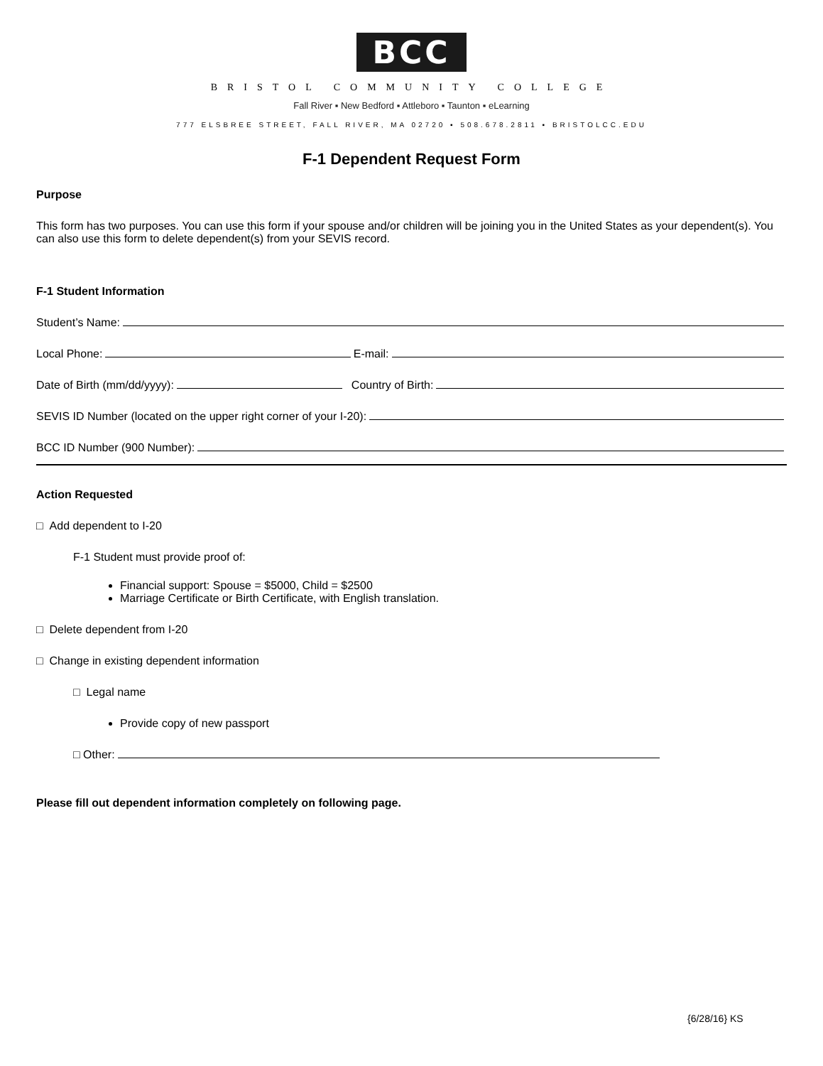BCC
BRISTOL COMMUNITY COLLEGE
Fall River ▪ New Bedford ▪ Attleboro ▪ Taunton ▪ eLearning
777 ELSBREE STREET, FALL RIVER, MA 02720 ▪ 508.678.2811 ▪ BRISTOLCC.EDU
F-1 Dependent Request Form
Purpose
This form has two purposes. You can use this form if your spouse and/or children will be joining you in the United States as your dependent(s). You can also use this form to delete dependent(s) from your SEVIS record.
F-1 Student Information
Student’s Name:
Local Phone: E-mail:
Date of Birth (mm/dd/yyyy): Country of Birth:
SEVIS ID Number (located on the upper right corner of your I-20):
BCC ID Number (900 Number):
Action Requested
□ Add dependent to I-20
F-1 Student must provide proof of:
Financial support: Spouse = $5000, Child = $2500
Marriage Certificate or Birth Certificate, with English translation.
□ Delete dependent from I-20
□ Change in existing dependent information
□ Legal name
Provide copy of new passport
□ Other:
Please fill out dependent information completely on following page.
{6/28/16} KS